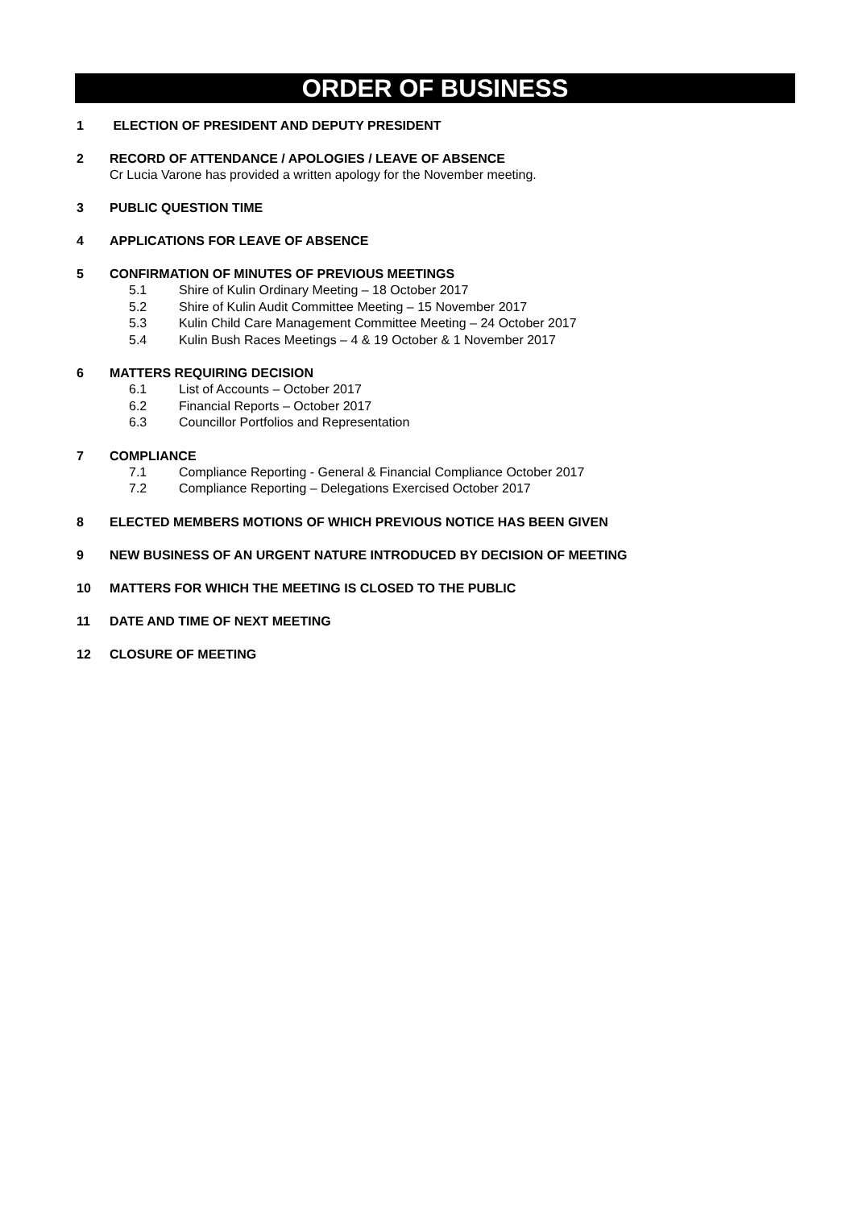ORDER OF BUSINESS
1 ELECTION OF PRESIDENT AND DEPUTY PRESIDENT
2 RECORD OF ATTENDANCE / APOLOGIES / LEAVE OF ABSENCE
Cr Lucia Varone has provided a written apology for the November meeting.
3 PUBLIC QUESTION TIME
4 APPLICATIONS FOR LEAVE OF ABSENCE
5 CONFIRMATION OF MINUTES OF PREVIOUS MEETINGS
5.1 Shire of Kulin Ordinary Meeting – 18 October 2017
5.2 Shire of Kulin Audit Committee Meeting – 15 November 2017
5.3 Kulin Child Care Management Committee Meeting – 24 October 2017
5.4 Kulin Bush Races Meetings – 4 & 19 October & 1 November 2017
6 MATTERS REQUIRING DECISION
6.1 List of Accounts – October 2017
6.2 Financial Reports – October 2017
6.3 Councillor Portfolios and Representation
7 COMPLIANCE
7.1 Compliance Reporting - General & Financial Compliance October 2017
7.2 Compliance Reporting – Delegations Exercised October 2017
8 ELECTED MEMBERS MOTIONS OF WHICH PREVIOUS NOTICE HAS BEEN GIVEN
9 NEW BUSINESS OF AN URGENT NATURE INTRODUCED BY DECISION OF MEETING
10 MATTERS FOR WHICH THE MEETING IS CLOSED TO THE PUBLIC
11 DATE AND TIME OF NEXT MEETING
12 CLOSURE OF MEETING